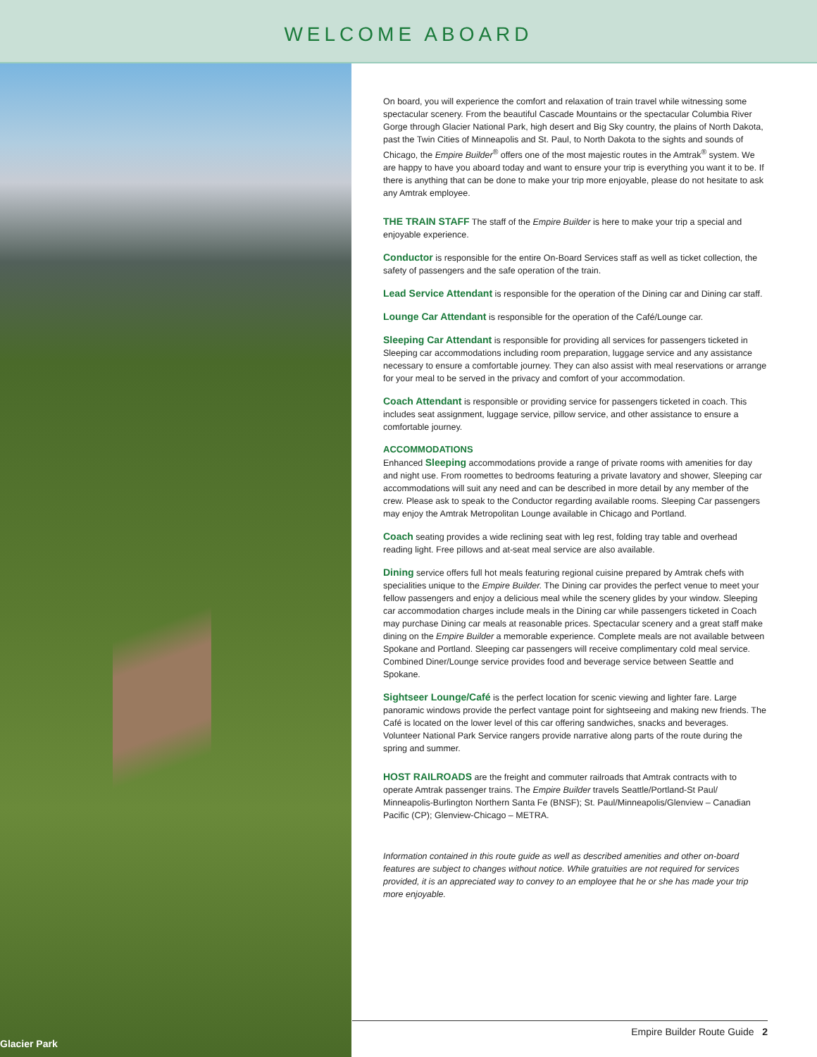WELCOME ABOARD
Glacier Park
On board, you will experience the comfort and relaxation of train travel while witnessing some spectacular scenery. From the beautiful Cascade Mountains or the spectacular Columbia River Gorge through Glacier National Park, high desert and Big Sky country, the plains of North Dakota, past the Twin Cities of Minneapolis and St. Paul, to North Dakota to the sights and sounds of Chicago, the Empire Builder<sup>®</sup> offers one of the most majestic routes in the Amtrak<sup>®</sup> system. We are happy to have you aboard today and want to ensure your trip is everything you want it to be. If there is anything that can be done to make your trip more enjoyable, please do not hesitate to ask any Amtrak employee.
THE TRAIN STAFF The staff of the Empire Builder is here to make your trip a special and enjoyable experience.
Conductor is responsible for the entire On-Board Services staff as well as ticket collection, the safety of passengers and the safe operation of the train.
Lead Service Attendant is responsible for the operation of the Dining car and Dining car staff.
Lounge Car Attendant is responsible for the operation of the Café/Lounge car.
Sleeping Car Attendant is responsible for providing all services for passengers ticketed in Sleeping car accommodations including room preparation, luggage service and any assistance necessary to ensure a comfortable journey. They can also assist with meal reservations or arrange for your meal to be served in the privacy and comfort of your accommodation.
Coach Attendant is responsible or providing service for passengers ticketed in coach. This includes seat assignment, luggage service, pillow service, and other assistance to ensure a comfortable journey.
ACCOMMODATIONS
Enhanced Sleeping accommodations provide a range of private rooms with amenities for day and night use. From roomettes to bedrooms featuring a private lavatory and shower, Sleeping car accommodations will suit any need and can be described in more detail by any member of the crew. Please ask to speak to the Conductor regarding available rooms. Sleeping Car passengers may enjoy the Amtrak Metropolitan Lounge available in Chicago and Portland.
Coach seating provides a wide reclining seat with leg rest, folding tray table and overhead reading light. Free pillows and at-seat meal service are also available.
Dining service offers full hot meals featuring regional cuisine prepared by Amtrak chefs with specialities unique to the Empire Builder. The Dining car provides the perfect venue to meet your fellow passengers and enjoy a delicious meal while the scenery glides by your window. Sleeping car accommodation charges include meals in the Dining car while passengers ticketed in Coach may purchase Dining car meals at reasonable prices. Spectacular scenery and a great staff make dining on the Empire Builder a memorable experience. Complete meals are not available between Spokane and Portland. Sleeping car passengers will receive complimentary cold meal service. Combined Diner/Lounge service provides food and beverage service between Seattle and Spokane.
Sightseer Lounge/Café is the perfect location for scenic viewing and lighter fare. Large panoramic windows provide the perfect vantage point for sightseeing and making new friends. The Café is located on the lower level of this car offering sandwiches, snacks and beverages. Volunteer National Park Service rangers provide narrative along parts of the route during the spring and summer.
HOST RAILROADS are the freight and commuter railroads that Amtrak contracts with to operate Amtrak passenger trains. The Empire Builder travels Seattle/Portland-St Paul/ Minneapolis-Burlington Northern Santa Fe (BNSF); St. Paul/Minneapolis/Glenview – Canadian Pacific (CP); Glenview-Chicago – METRA.
Information contained in this route guide as well as described amenities and other on-board features are subject to changes without notice. While gratuities are not required for services provided, it is an appreciated way to convey to an employee that he or she has made your trip more enjoyable.
Empire Builder Route Guide 2